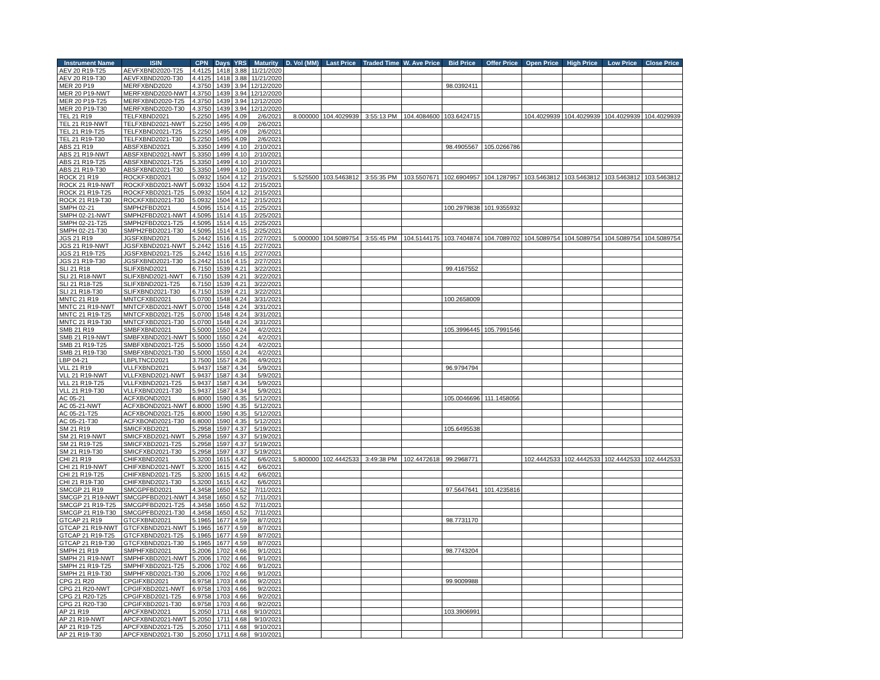| Instrument Name | ISIN | CPN | Days | YRS | Maturity | D. Vol (MM) | Last Price | Traded Time | W. Ave Price | Bid Price | Offer Price | Open Price | High Price | Low Price | Close Price |
| --- | --- | --- | --- | --- | --- | --- | --- | --- | --- | --- | --- | --- | --- | --- | --- |
| AEV 20 R19-T25 | AEVFXBND2020-T25 | 4.4125 | 1418 | 3.88 | 11/21/2020 | | | | | | | | | | |
| AEV 20 R19-T30 | AEVFXBND2020-T30 | 4.4125 | 1418 | 3.88 | 11/21/2020 | | | | | | | | | | |
| MER 20 P19 | MERFXBND2020 | 4.3750 | 1439 | 3.94 | 12/12/2020 | | | | | 98.0392411 | | | | | |
| MER 20 P19-NWT | MERFXBND2020-NWT | 4.3750 | 1439 | 3.94 | 12/12/2020 | | | | | | | | | | |
| MER 20 P19-T25 | MERFXBND2020-T25 | 4.3750 | 1439 | 3.94 | 12/12/2020 | | | | | | | | | | |
| MER 20 P19-T30 | MERFXBND2020-T30 | 4.3750 | 1439 | 3.94 | 12/12/2020 | | | | | | | | | | |
| TEL 21 R19 | TELFXBND2021 | 5.2250 | 1495 | 4.09 | 2/6/2021 | 8.000000 | 104.4029939 | 3:55:13 PM | 104.4084600 | 103.6424715 | | 104.4029939 | 104.4029939 | 104.4029939 | 104.4029939 |
| TEL 21 R19-NWT | TELFXBND2021-NWT | 5.2250 | 1495 | 4.09 | 2/6/2021 | | | | | | | | | | |
| TEL 21 R19-T25 | TELFXBND2021-T25 | 5.2250 | 1495 | 4.09 | 2/6/2021 | | | | | | | | | | |
| TEL 21 R19-T30 | TELFXBND2021-T30 | 5.2250 | 1495 | 4.09 | 2/6/2021 | | | | | | | | | | |
| ABS 21 R19 | ABSFXBND2021 | 5.3350 | 1499 | 4.10 | 2/10/2021 | | | | | 98.4905567 | 105.0266786 | | | | |
| ABS 21 R19-NWT | ABSFXBND2021-NWT | 5.3350 | 1499 | 4.10 | 2/10/2021 | | | | | | | | | | |
| ABS 21 R19-T25 | ABSFXBND2021-T25 | 5.3350 | 1499 | 4.10 | 2/10/2021 | | | | | | | | | | |
| ABS 21 R19-T30 | ABSFXBND2021-T30 | 5.3350 | 1499 | 4.10 | 2/10/2021 | | | | | | | | | | |
| ROCK 21 R19 | ROCKFXBD2021 | 5.0932 | 1504 | 4.12 | 2/15/2021 | 5.525500 | 103.5463812 | 3:55:35 PM | 103.5507671 | 102.6904957 | 104.1287957 | 103.5463812 | 103.5463812 | 103.5463812 | 103.5463812 |
| ROCK 21 R19-NWT | ROCKFXBD2021-NWT | 5.0932 | 1504 | 4.12 | 2/15/2021 | | | | | | | | | | |
| ROCK 21 R19-T25 | ROCKFXBD2021-T25 | 5.0932 | 1504 | 4.12 | 2/15/2021 | | | | | | | | | | |
| ROCK 21 R19-T30 | ROCKFXBD2021-T30 | 5.0932 | 1504 | 4.12 | 2/15/2021 | | | | | | | | | | |
| SMPH 02-21 | SMPH2FBD2021 | 4.5095 | 1514 | 4.15 | 2/25/2021 | | | | | 100.2979838 | 101.9355932 | | | | |
| SMPH 02-21-NWT | SMPH2FBD2021-NWT | 4.5095 | 1514 | 4.15 | 2/25/2021 | | | | | | | | | | |
| SMPH 02-21-T25 | SMPH2FBD2021-T25 | 4.5095 | 1514 | 4.15 | 2/25/2021 | | | | | | | | | | |
| SMPH 02-21-T30 | SMPH2FBD2021-T30 | 4.5095 | 1514 | 4.15 | 2/25/2021 | | | | | | | | | | |
| JGS 21 R19 | JGSFXBND2021 | 5.2442 | 1516 | 4.15 | 2/27/2021 | 5.000000 | 104.5089754 | 3:55:45 PM | 104.5144175 | 103.7404874 | 104.7089702 | 104.5089754 | 104.5089754 | 104.5089754 | 104.5089754 |
| JGS 21 R19-NWT | JGSFXBND2021-NWT | 5.2442 | 1516 | 4.15 | 2/27/2021 | | | | | | | | | | |
| JGS 21 R19-T25 | JGSFXBND2021-T25 | 5.2442 | 1516 | 4.15 | 2/27/2021 | | | | | | | | | | |
| JGS 21 R19-T30 | JGSFXBND2021-T30 | 5.2442 | 1516 | 4.15 | 2/27/2021 | | | | | | | | | | |
| SLI 21 R18 | SLIFXBND2021 | 6.7150 | 1539 | 4.21 | 3/22/2021 | | | | | 99.4167552 | | | | | |
| SLI 21 R18-NWT | SLIFXBND2021-NWT | 6.7150 | 1539 | 4.21 | 3/22/2021 | | | | | | | | | | |
| SLI 21 R18-T25 | SLIFXBND2021-T25 | 6.7150 | 1539 | 4.21 | 3/22/2021 | | | | | | | | | | |
| SLI 21 R18-T30 | SLIFXBND2021-T30 | 6.7150 | 1539 | 4.21 | 3/22/2021 | | | | | | | | | | |
| MNTC 21 R19 | MNTCFXBD2021 | 5.0700 | 1548 | 4.24 | 3/31/2021 | | | | | 100.2658009 | | | | | |
| MNTC 21 R19-NWT | MNTCFXBD2021-NWT | 5.0700 | 1548 | 4.24 | 3/31/2021 | | | | | | | | | | |
| MNTC 21 R19-T25 | MNTCFXBD2021-T25 | 5.0700 | 1548 | 4.24 | 3/31/2021 | | | | | | | | | | |
| MNTC 21 R19-T30 | MNTCFXBD2021-T30 | 5.0700 | 1548 | 4.24 | 3/31/2021 | | | | | | | | | | |
| SMB 21 R19 | SMBFXBND2021 | 5.5000 | 1550 | 4.24 | 4/2/2021 | | | | | 105.3996445 | 105.7991546 | | | | |
| SMB 21 R19-NWT | SMBFXBND2021-NWT | 5.5000 | 1550 | 4.24 | 4/2/2021 | | | | | | | | | | |
| SMB 21 R19-T25 | SMBFXBND2021-T25 | 5.5000 | 1550 | 4.24 | 4/2/2021 | | | | | | | | | | |
| SMB 21 R19-T30 | SMBFXBND2021-T30 | 5.5000 | 1550 | 4.24 | 4/2/2021 | | | | | | | | | | |
| LBP 04-21 | LBPLTNCD2021 | 3.7500 | 1557 | 4.26 | 4/9/2021 | | | | | | | | | | |
| VLL 21 R19 | VLLFXBND2021 | 5.9437 | 1587 | 4.34 | 5/9/2021 | | | | | 96.9794794 | | | | | |
| VLL 21 R19-NWT | VLLFXBND2021-NWT | 5.9437 | 1587 | 4.34 | 5/9/2021 | | | | | | | | | | |
| VLL 21 R19-T25 | VLLFXBND2021-T25 | 5.9437 | 1587 | 4.34 | 5/9/2021 | | | | | | | | | | |
| VLL 21 R19-T30 | VLLFXBND2021-T30 | 5.9437 | 1587 | 4.34 | 5/9/2021 | | | | | | | | | | |
| AC 05-21 | ACFXBOND2021 | 6.8000 | 1590 | 4.35 | 5/12/2021 | | | | | 105.0046696 | 111.1458056 | | | | |
| AC 05-21-NWT | ACFXBOND2021-NWT | 6.8000 | 1590 | 4.35 | 5/12/2021 | | | | | | | | | | |
| AC 05-21-T25 | ACFXBOND2021-T25 | 6.8000 | 1590 | 4.35 | 5/12/2021 | | | | | | | | | | |
| AC 05-21-T30 | ACFXBOND2021-T30 | 6.8000 | 1590 | 4.35 | 5/12/2021 | | | | | | | | | | |
| SM 21 R19 | SMICFXBD2021 | 5.2958 | 1597 | 4.37 | 5/19/2021 | | | | | 105.6495538 | | | | | |
| SM 21 R19-NWT | SMICFXBD2021-NWT | 5.2958 | 1597 | 4.37 | 5/19/2021 | | | | | | | | | | |
| SM 21 R19-T25 | SMICFXBD2021-T25 | 5.2958 | 1597 | 4.37 | 5/19/2021 | | | | | | | | | | |
| SM 21 R19-T30 | SMICFXBD2021-T30 | 5.2958 | 1597 | 4.37 | 5/19/2021 | | | | | | | | | | |
| CHI 21 R19 | CHIFXBND2021 | 5.3200 | 1615 | 4.42 | 6/6/2021 | 5.800000 | 102.4442533 | 3:49:38 PM | 102.4472618 | 99.2968771 | | 102.4442533 | 102.4442533 | 102.4442533 | 102.4442533 |
| CHI 21 R19-NWT | CHIFXBND2021-NWT | 5.3200 | 1615 | 4.42 | 6/6/2021 | | | | | | | | | | |
| CHI 21 R19-T25 | CHIFXBND2021-T25 | 5.3200 | 1615 | 4.42 | 6/6/2021 | | | | | | | | | | |
| CHI 21 R19-T30 | CHIFXBND2021-T30 | 5.3200 | 1615 | 4.42 | 6/6/2021 | | | | | | | | | | |
| SMCGP 21 R19 | SMCGPFBD2021 | 4.3458 | 1650 | 4.52 | 7/11/2021 | | | | | 97.5647641 | 101.4235816 | | | | |
| SMCGP 21 R19-NWT | SMCGPFBD2021-NWT | 4.3458 | 1650 | 4.52 | 7/11/2021 | | | | | | | | | | |
| SMCGP 21 R19-T25 | SMCGPFBD2021-T25 | 4.3458 | 1650 | 4.52 | 7/11/2021 | | | | | | | | | | |
| SMCGP 21 R19-T30 | SMCGPFBD2021-T30 | 4.3458 | 1650 | 4.52 | 7/11/2021 | | | | | | | | | | |
| GTCAP 21 R19 | GTCFXBND2021 | 5.1965 | 1677 | 4.59 | 8/7/2021 | | | | | 98.7731170 | | | | | |
| GTCAP 21 R19-NWT | GTCFXBND2021-NWT | 5.1965 | 1677 | 4.59 | 8/7/2021 | | | | | | | | | | |
| GTCAP 21 R19-T25 | GTCFXBND2021-T25 | 5.1965 | 1677 | 4.59 | 8/7/2021 | | | | | | | | | | |
| GTCAP 21 R19-T30 | GTCFXBND2021-T30 | 5.1965 | 1677 | 4.59 | 8/7/2021 | | | | | | | | | | |
| SMPH 21 R19 | SMPHFXBD2021 | 5.2006 | 1702 | 4.66 | 9/1/2021 | | | | | 98.7743204 | | | | | |
| SMPH 21 R19-NWT | SMPHFXBD2021-NWT | 5.2006 | 1702 | 4.66 | 9/1/2021 | | | | | | | | | | |
| SMPH 21 R19-T25 | SMPHFXBD2021-T25 | 5.2006 | 1702 | 4.66 | 9/1/2021 | | | | | | | | | | |
| SMPH 21 R19-T30 | SMPHFXBD2021-T30 | 5.2006 | 1702 | 4.66 | 9/1/2021 | | | | | | | | | | |
| CPG 21 R20 | CPGIFXBD2021 | 6.9758 | 1703 | 4.66 | 9/2/2021 | | | | | 99.9009988 | | | | | |
| CPG 21 R20-NWT | CPGIFXBD2021-NWT | 6.9758 | 1703 | 4.66 | 9/2/2021 | | | | | | | | | | |
| CPG 21 R20-T25 | CPGIFXBD2021-T25 | 6.9758 | 1703 | 4.66 | 9/2/2021 | | | | | | | | | | |
| CPG 21 R20-T30 | CPGIFXBD2021-T30 | 6.9758 | 1703 | 4.66 | 9/2/2021 | | | | | | | | | | |
| AP 21 R19 | APCFXBND2021 | 5.2050 | 1711 | 4.68 | 9/10/2021 | | | | | 103.3906991 | | | | | |
| AP 21 R19-NWT | APCFXBND2021-NWT | 5.2050 | 1711 | 4.68 | 9/10/2021 | | | | | | | | | | |
| AP 21 R19-T25 | APCFXBND2021-T25 | 5.2050 | 1711 | 4.68 | 9/10/2021 | | | | | | | | | | |
| AP 21 R19-T30 | APCFXBND2021-T30 | 5.2050 | 1711 | 4.68 | 9/10/2021 | | | | | | | | | | |